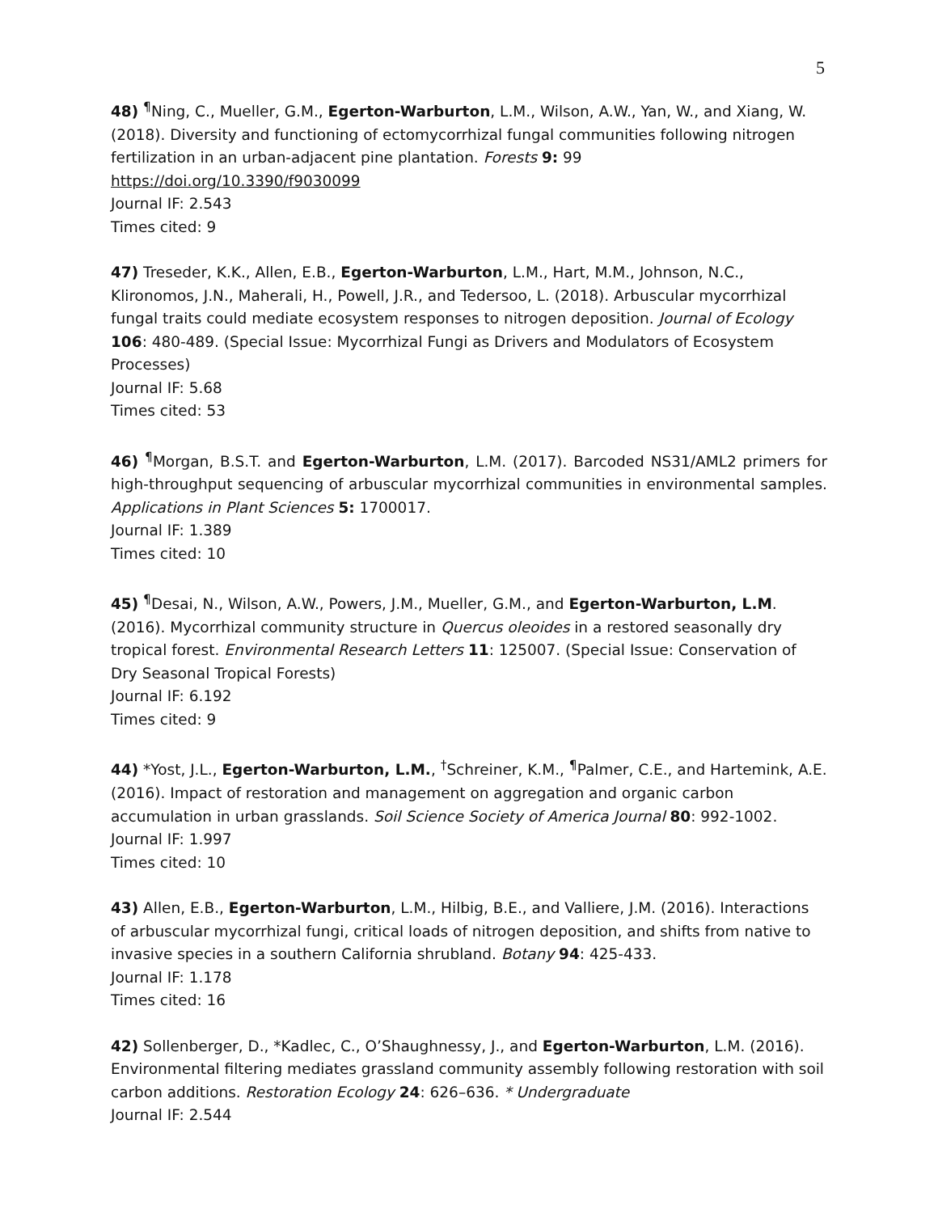5
48) <sup>¶</sup>Ning, C., Mueller, G.M., Egerton-Warburton, L.M., Wilson, A.W., Yan, W., and Xiang, W. (2018). Diversity and functioning of ectomycorrhizal fungal communities following nitrogen fertilization in an urban-adjacent pine plantation. Forests 9: 99
https://doi.org/10.3390/f9030099
Journal IF: 2.543
Times cited: 9
47) Treseder, K.K., Allen, E.B., Egerton-Warburton, L.M., Hart, M.M., Johnson, N.C., Klironomos, J.N., Maherali, H., Powell, J.R., and Tedersoo, L. (2018). Arbuscular mycorrhizal fungal traits could mediate ecosystem responses to nitrogen deposition. Journal of Ecology 106: 480-489. (Special Issue: Mycorrhizal Fungi as Drivers and Modulators of Ecosystem Processes)
Journal IF: 5.68
Times cited: 53
46) <sup>¶</sup>Morgan, B.S.T. and Egerton-Warburton, L.M. (2017). Barcoded NS31/AML2 primers for high-throughput sequencing of arbuscular mycorrhizal communities in environmental samples. Applications in Plant Sciences 5: 1700017.
Journal IF: 1.389
Times cited: 10
45) <sup>¶</sup>Desai, N., Wilson, A.W., Powers, J.M., Mueller, G.M., and Egerton-Warburton, L.M. (2016). Mycorrhizal community structure in Quercus oleoides in a restored seasonally dry tropical forest. Environmental Research Letters 11: 125007. (Special Issue: Conservation of Dry Seasonal Tropical Forests)
Journal IF: 6.192
Times cited: 9
44) *Yost, J.L., Egerton-Warburton, L.M., <sup>†</sup>Schreiner, K.M., <sup>¶</sup>Palmer, C.E., and Hartemink, A.E. (2016). Impact of restoration and management on aggregation and organic carbon accumulation in urban grasslands. Soil Science Society of America Journal 80: 992-1002.
Journal IF: 1.997
Times cited: 10
43) Allen, E.B., Egerton-Warburton, L.M., Hilbig, B.E., and Valliere, J.M. (2016). Interactions of arbuscular mycorrhizal fungi, critical loads of nitrogen deposition, and shifts from native to invasive species in a southern California shrubland. Botany 94: 425-433.
Journal IF: 1.178
Times cited: 16
42) Sollenberger, D., *Kadlec, C., O’Shaughnessy, J., and Egerton-Warburton, L.M. (2016). Environmental filtering mediates grassland community assembly following restoration with soil carbon additions. Restoration Ecology 24: 626–636. * Undergraduate
Journal IF: 2.544